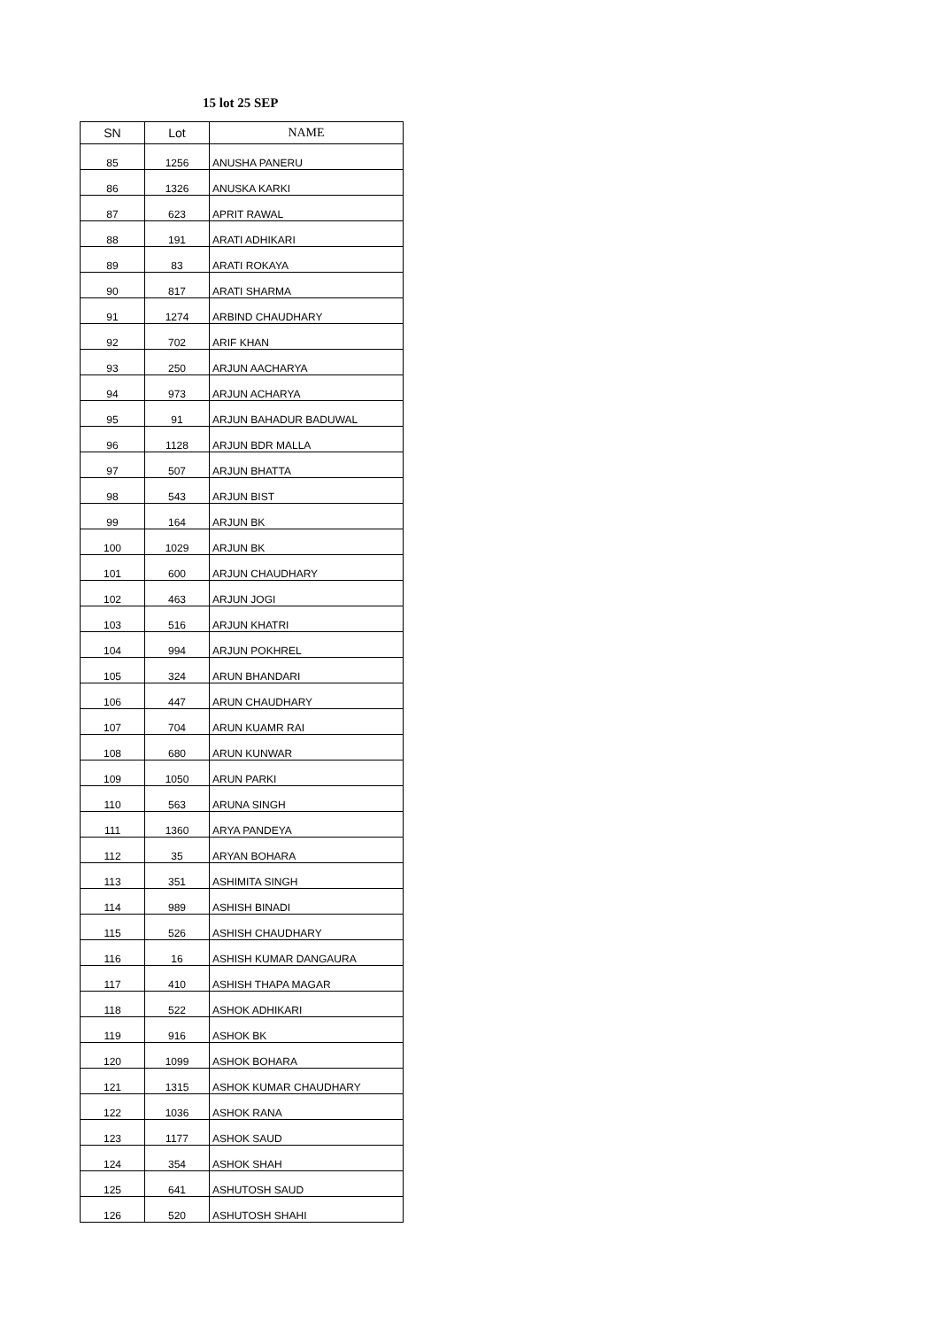15 lot 25 SEP
| SN | Lot | NAME |
| --- | --- | --- |
| 85 | 1256 | ANUSHA PANERU |
| 86 | 1326 | ANUSKA KARKI |
| 87 | 623 | APRIT RAWAL |
| 88 | 191 | ARATI ADHIKARI |
| 89 | 83 | ARATI ROKAYA |
| 90 | 817 | ARATI SHARMA |
| 91 | 1274 | ARBIND CHAUDHARY |
| 92 | 702 | ARIF KHAN |
| 93 | 250 | ARJUN AACHARYA |
| 94 | 973 | ARJUN ACHARYA |
| 95 | 91 | ARJUN BAHADUR BADUWAL |
| 96 | 1128 | ARJUN BDR MALLA |
| 97 | 507 | ARJUN BHATTA |
| 98 | 543 | ARJUN BIST |
| 99 | 164 | ARJUN BK |
| 100 | 1029 | ARJUN BK |
| 101 | 600 | ARJUN CHAUDHARY |
| 102 | 463 | ARJUN JOGI |
| 103 | 516 | ARJUN KHATRI |
| 104 | 994 | ARJUN POKHREL |
| 105 | 324 | ARUN BHANDARI |
| 106 | 447 | ARUN CHAUDHARY |
| 107 | 704 | ARUN KUAMR RAI |
| 108 | 680 | ARUN KUNWAR |
| 109 | 1050 | ARUN PARKI |
| 110 | 563 | ARUNA SINGH |
| 111 | 1360 | ARYA PANDEYA |
| 112 | 35 | ARYAN BOHARA |
| 113 | 351 | ASHIMITA SINGH |
| 114 | 989 | ASHISH BINADI |
| 115 | 526 | ASHISH CHAUDHARY |
| 116 | 16 | ASHISH KUMAR DANGAURA |
| 117 | 410 | ASHISH THAPA MAGAR |
| 118 | 522 | ASHOK ADHIKARI |
| 119 | 916 | ASHOK BK |
| 120 | 1099 | ASHOK BOHARA |
| 121 | 1315 | ASHOK KUMAR CHAUDHARY |
| 122 | 1036 | ASHOK RANA |
| 123 | 1177 | ASHOK SAUD |
| 124 | 354 | ASHOK SHAH |
| 125 | 641 | ASHUTOSH SAUD |
| 126 | 520 | ASHUTOSH SHAHI |